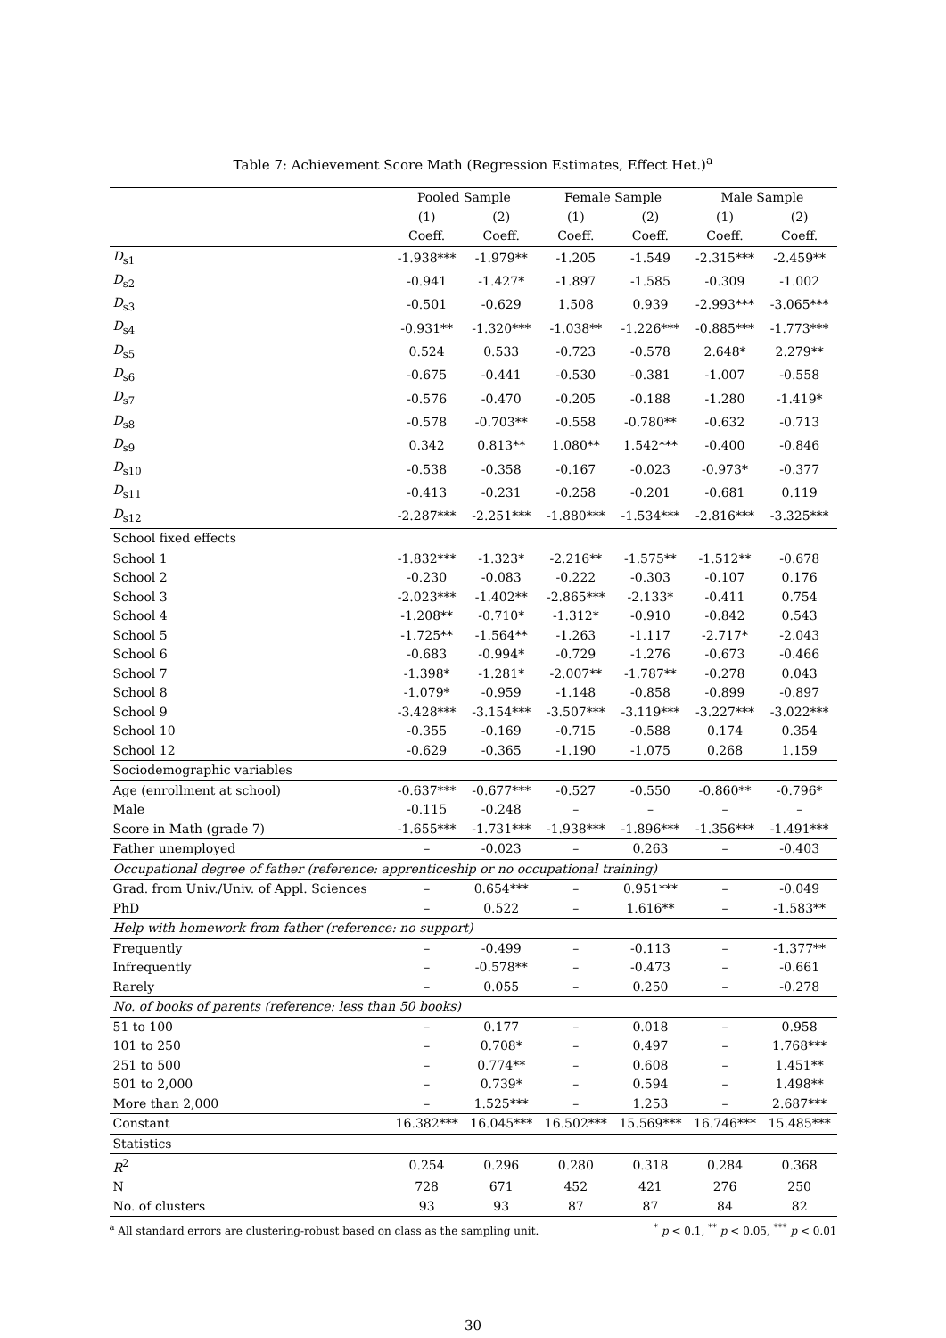Table 7: Achievement Score Math (Regression Estimates, Effect Het.)<sup>a</sup>
| | Pooled Sample | | Female Sample | | Male Sample | |
| --- | --- | --- | --- | --- | --- | --- |
| | (1) | (2) | (1) | (2) | (1) | (2) |
| | Coeff. | Coeff. | Coeff. | Coeff. | Coeff. | Coeff. |
| D<sub>s1</sub> | -1.938*** | -1.979** | -1.205 | -1.549 | -2.315*** | -2.459** |
| D<sub>s2</sub> | -0.941 | -1.427* | -1.897 | -1.585 | -0.309 | -1.002 |
| D<sub>s3</sub> | -0.501 | -0.629 | 1.508 | 0.939 | -2.993*** | -3.065*** |
| D<sub>s4</sub> | -0.931** | -1.320*** | -1.038** | -1.226*** | -0.885*** | -1.773*** |
| D<sub>s5</sub> | 0.524 | 0.533 | -0.723 | -0.578 | 2.648* | 2.279** |
| D<sub>s6</sub> | -0.675 | -0.441 | -0.530 | -0.381 | -1.007 | -0.558 |
| D<sub>s7</sub> | -0.576 | -0.470 | -0.205 | -0.188 | -1.280 | -1.419* |
| D<sub>s8</sub> | -0.578 | -0.703** | -0.558 | -0.780** | -0.632 | -0.713 |
| D<sub>s9</sub> | 0.342 | 0.813** | 1.080** | 1.542*** | -0.400 | -0.846 |
| D<sub>s10</sub> | -0.538 | -0.358 | -0.167 | -0.023 | -0.973* | -0.377 |
| D<sub>s11</sub> | -0.413 | -0.231 | -0.258 | -0.201 | -0.681 | 0.119 |
| D<sub>s12</sub> | -2.287*** | -2.251*** | -1.880*** | -1.534*** | -2.816*** | -3.325*** |
| School fixed effects | | | | | | |
| School 1 | -1.832*** | -1.323* | -2.216** | -1.575** | -1.512** | -0.678 |
| School 2 | -0.230 | -0.083 | -0.222 | -0.303 | -0.107 | 0.176 |
| School 3 | -2.023*** | -1.402** | -2.865*** | -2.133* | -0.411 | 0.754 |
| School 4 | -1.208** | -0.710* | -1.312* | -0.910 | -0.842 | 0.543 |
| School 5 | -1.725** | -1.564** | -1.263 | -1.117 | -2.717* | -2.043 |
| School 6 | -0.683 | -0.994* | -0.729 | -1.276 | -0.673 | -0.466 |
| School 7 | -1.398* | -1.281* | -2.007** | -1.787** | -0.278 | 0.043 |
| School 8 | -1.079* | -0.959 | -1.148 | -0.858 | -0.899 | -0.897 |
| School 9 | -3.428*** | -3.154*** | -3.507*** | -3.119*** | -3.227*** | -3.022*** |
| School 10 | -0.355 | -0.169 | -0.715 | -0.588 | 0.174 | 0.354 |
| School 12 | -0.629 | -0.365 | -1.190 | -1.075 | 0.268 | 1.159 |
| Sociodemographic variables | | | | | | |
| Age (enrollment at school) | -0.637*** | -0.677*** | -0.527 | -0.550 | -0.860** | -0.796* |
| Male | -0.115 | -0.248 | – | – | – | – |
| Score in Math (grade 7) | -1.655*** | -1.731*** | -1.938*** | -1.896*** | -1.356*** | -1.491*** |
| Father unemployed | – | -0.023 | – | 0.263 | – | -0.403 |
| Occupational degree of father (reference: apprenticeship or no occupational training) | | | | | | |
| Grad. from Univ./Univ. of Appl. Sciences | – | 0.654*** | – | 0.951*** | – | -0.049 |
| PhD | – | 0.522 | – | 1.616** | – | -1.583** |
| Help with homework from father (reference: no support) | | | | | | |
| Frequently | – | -0.499 | – | -0.113 | – | -1.377** |
| Infrequently | – | -0.578** | – | -0.473 | – | -0.661 |
| Rarely | – | 0.055 | – | 0.250 | – | -0.278 |
| No. of books of parents (reference: less than 50 books) | | | | | | |
| 51 to 100 | – | 0.177 | – | 0.018 | – | 0.958 |
| 101 to 250 | – | 0.708* | – | 0.497 | – | 1.768*** |
| 251 to 500 | – | 0.774** | – | 0.608 | – | 1.451** |
| 501 to 2,000 | – | 0.739* | – | 0.594 | – | 1.498** |
| More than 2,000 | – | 1.525*** | – | 1.253 | – | 2.687*** |
| Constant | 16.382*** | 16.045*** | 16.502*** | 15.569*** | 16.746*** | 15.485*** |
| Statistics | | | | | | |
| R<sup>2</sup> | 0.254 | 0.296 | 0.280 | 0.318 | 0.284 | 0.368 |
| N | 728 | 671 | 452 | 421 | 276 | 250 |
| No. of clusters | 93 | 93 | 87 | 87 | 84 | 82 |
<sup>a</sup> All standard errors are clustering-robust based on class as the sampling unit. <sup>*</sup> p < 0.1, <sup>**</sup> p < 0.05, <sup>***</sup> p < 0.01
30